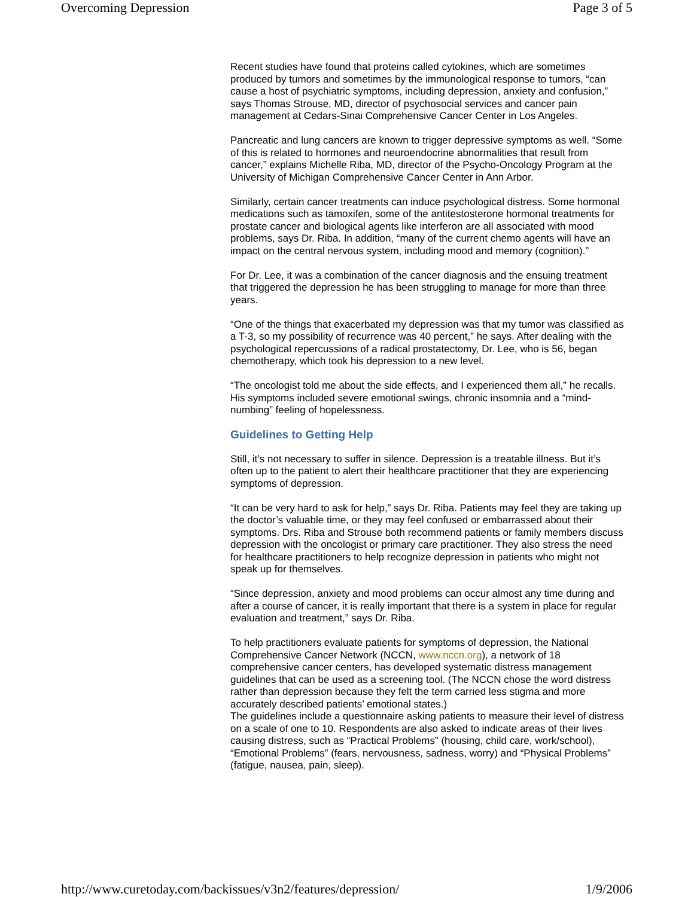Overcoming Depression Page 3 of 5
Recent studies have found that proteins called cytokines, which are sometimes produced by tumors and sometimes by the immunological response to tumors, “can cause a host of psychiatric symptoms, including depression, anxiety and confusion,” says Thomas Strouse, MD, director of psychosocial services and cancer pain management at Cedars-Sinai Comprehensive Cancer Center in Los Angeles.
Pancreatic and lung cancers are known to trigger depressive symptoms as well. “Some of this is related to hormones and neuroendocrine abnormalities that result from cancer,” explains Michelle Riba, MD, director of the Psycho-Oncology Program at the University of Michigan Comprehensive Cancer Center in Ann Arbor.
Similarly, certain cancer treatments can induce psychological distress. Some hormonal medications such as tamoxifen, some of the antitestosterone hormonal treatments for prostate cancer and biological agents like interferon are all associated with mood problems, says Dr. Riba. In addition, “many of the current chemo agents will have an impact on the central nervous system, including mood and memory (cognition).”
For Dr. Lee, it was a combination of the cancer diagnosis and the ensuing treatment that triggered the depression he has been struggling to manage for more than three years.
“One of the things that exacerbated my depression was that my tumor was classified as a T-3, so my possibility of recurrence was 40 percent,” he says. After dealing with the psychological repercussions of a radical prostatectomy, Dr. Lee, who is 56, began chemotherapy, which took his depression to a new level.
“The oncologist told me about the side effects, and I experienced them all,” he recalls. His symptoms included severe emotional swings, chronic insomnia and a “mind-numbing” feeling of hopelessness.
Guidelines to Getting Help
Still, it’s not necessary to suffer in silence. Depression is a treatable illness. But it’s often up to the patient to alert their healthcare practitioner that they are experiencing symptoms of depression.
“It can be very hard to ask for help,” says Dr. Riba. Patients may feel they are taking up the doctor’s valuable time, or they may feel confused or embarrassed about their symptoms. Drs. Riba and Strouse both recommend patients or family members discuss depression with the oncologist or primary care practitioner. They also stress the need for healthcare practitioners to help recognize depression in patients who might not speak up for themselves.
“Since depression, anxiety and mood problems can occur almost any time during and after a course of cancer, it is really important that there is a system in place for regular evaluation and treatment,” says Dr. Riba.
To help practitioners evaluate patients for symptoms of depression, the National Comprehensive Cancer Network (NCCN, www.nccn.org), a network of 18 comprehensive cancer centers, has developed systematic distress management guidelines that can be used as a screening tool. (The NCCN chose the word distress rather than depression because they felt the term carried less stigma and more accurately described patients’ emotional states.)
The guidelines include a questionnaire asking patients to measure their level of distress on a scale of one to 10. Respondents are also asked to indicate areas of their lives causing distress, such as “Practical Problems” (housing, child care, work/school), “Emotional Problems” (fears, nervousness, sadness, worry) and “Physical Problems” (fatigue, nausea, pain, sleep).
http://www.curetoday.com/backissues/v3n2/features/depression/ 1/9/2006